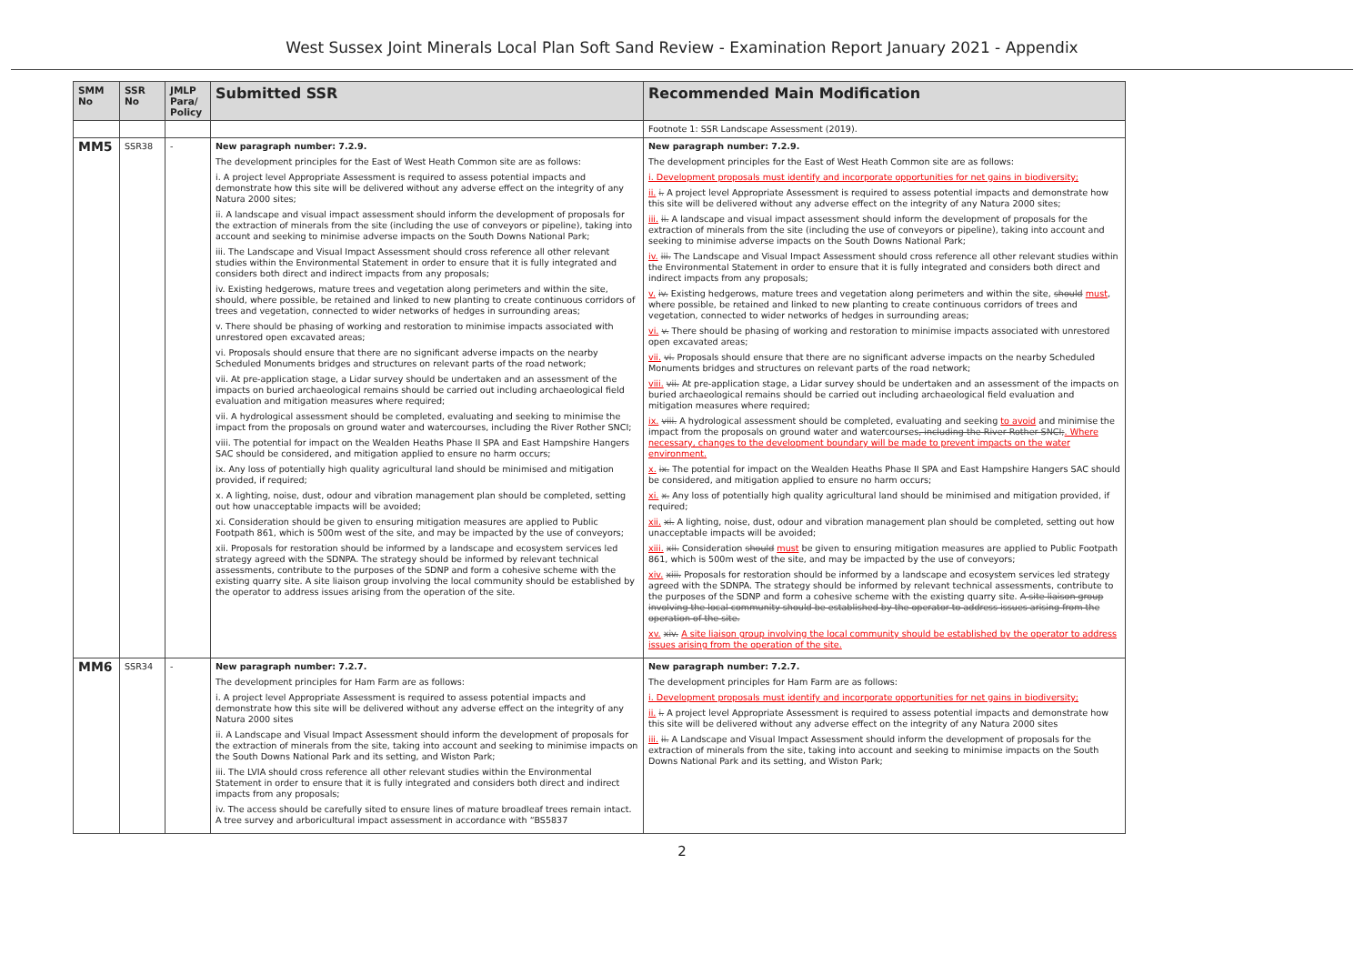West Sussex Joint Minerals Local Plan Soft Sand Review - Examination Report January 2021 - Appendix
| SMM No | SSR No | JMLP Para/ Policy | Submitted SSR | Recommended Main Modification |
| --- | --- | --- | --- | --- |
| | | | | Footnote 1: SSR Landscape Assessment (2019). |
| MM5 | SSR38 | - | New paragraph number: 7.2.9. The development principles for the East of West Heath Common site are as follows: i. A project level Appropriate Assessment is required to assess potential impacts and demonstrate how this site will be delivered without any adverse effect on the integrity of any Natura 2000 sites; ii. A landscape and visual impact assessment should inform the development of proposals for the extraction of minerals from the site (including the use of conveyors or pipeline), taking into account and seeking to minimise adverse impacts on the South Downs National Park; iii. The Landscape and Visual Impact Assessment should cross reference all other relevant studies within the Environmental Statement in order to ensure that it is fully integrated and considers both direct and indirect impacts from any proposals; iv. Existing hedgerows, mature trees and vegetation along perimeters and within the site, should, where possible, be retained and linked to new planting to create continuous corridors of trees and vegetation, connected to wider networks of hedges in surrounding areas; v. There should be phasing of working and restoration to minimise impacts associated with unrestored open excavated areas; vi. Proposals should ensure that there are no significant adverse impacts on the nearby Scheduled Monuments bridges and structures on relevant parts of the road network; vii. At pre-application stage, a Lidar survey should be undertaken and an assessment of the impacts on buried archaeological remains should be carried out including archaeological field evaluation and mitigation measures where required; vii. A hydrological assessment should be completed, evaluating and seeking to minimise the impact from the proposals on ground water and watercourses, including the River Rother SNCI; viii. The potential for impact on the Wealden Heaths Phase II SPA and East Hampshire Hangers SAC should be considered, and mitigation applied to ensure no harm occurs; ix. Any loss of potentially high quality agricultural land should be minimised and mitigation provided, if required; x. A lighting, noise, dust, odour and vibration management plan should be completed, setting out how unacceptable impacts will be avoided; xi. Consideration should be given to ensuring mitigation measures are applied to Public Footpath 861, which is 500m west of the site, and may be impacted by the use of conveyors; xii. Proposals for restoration should be informed by a landscape and ecosystem services led strategy agreed with the SDNPA. The strategy should be informed by relevant technical assessments, contribute to the purposes of the SDNP and form a cohesive scheme with the existing quarry site. A site liaison group involving the local community should be established by the operator to address issues arising from the operation of the site. | New paragraph number: 7.2.9. The development principles for the East of West Heath Common site are as follows: i. Development proposals must identify and incorporate opportunities for net gains in biodiversity; ii. i. A project level Appropriate Assessment is required to assess potential impacts and demonstrate how this site will be delivered without any adverse effect on the integrity of any Natura 2000 sites; iii. ii. A landscape and visual impact assessment should inform the development of proposals for the extraction of minerals from the site (including the use of conveyors or pipeline), taking into account and seeking to minimise adverse impacts on the South Downs National Park; iv. iii. The Landscape and Visual Impact Assessment should cross reference all other relevant studies within the Environmental Statement in order to ensure that it is fully integrated and considers both direct and indirect impacts from any proposals; v. iv. Existing hedgerows, mature trees and vegetation along perimeters and within the site, should must , where possible, be retained and linked to new planting to create continuous corridors of trees and vegetation, connected to wider networks of hedges in surrounding areas; vi. v. There should be phasing of working and restoration to minimise impacts associated with unrestored open excavated areas; vii. vi. Proposals should ensure that there are no significant adverse impacts on the nearby Scheduled Monuments bridges and structures on relevant parts of the road network; viii. vii. At pre-application stage, a Lidar survey should be undertaken and an assessment of the impacts on buried archaeological remains should be carried out including archaeological field evaluation and mitigation measures where required; ix. viii. A hydrological assessment should be completed, evaluating and seeking to avoid and minimise the impact from the proposals on ground water and watercourses , including the River Rother SNCI; . Where necessary, changes to the development boundary will be made to prevent impacts on the water environment. x. ix. The potential for impact on the Wealden Heaths Phase II SPA and East Hampshire Hangers SAC should be considered, and mitigation applied to ensure no harm occurs; xi. x. Any loss of potentially high quality agricultural land should be minimised and mitigation provided, if required; xii. xi. A lighting, noise, dust, odour and vibration management plan should be completed, setting out how unacceptable impacts will be avoided; xiii. xii. Consideration should must be given to ensuring mitigation measures are applied to Public Footpath 861, which is 500m west of the site, and may be impacted by the use of conveyors; xiv. xiii. Proposals for restoration should be informed by a landscape and ecosystem services led strategy agreed with the SDNPA. The strategy should be informed by relevant technical assessments, contribute to the purposes of the SDNP and form a cohesive scheme with the existing quarry site. A site liaison group involving the local community should be established by the operator to address issues arising from the operation of the site. xv. xiv. A site liaison group involving the local community should be established by the operator to address issues arising from the operation of the site. |
| MM6 | SSR34 | - | New paragraph number: 7.2.7. The development principles for Ham Farm are as follows: i. A project level Appropriate Assessment is required to assess potential impacts and demonstrate how this site will be delivered without any adverse effect on the integrity of any Natura 2000 sites ii. A Landscape and Visual Impact Assessment should inform the development of proposals for the extraction of minerals from the site, taking into account and seeking to minimise impacts on the South Downs National Park and its setting, and Wiston Park; iii. The LVIA should cross reference all other relevant studies within the Environmental Statement in order to ensure that it is fully integrated and considers both direct and indirect impacts from any proposals; iv. The access should be carefully sited to ensure lines of mature broadleaf trees remain intact. A tree survey and arboricultural impact assessment in accordance with “BS5837 | New paragraph number: 7.2.7. The development principles for Ham Farm are as follows: i. Development proposals must identify and incorporate opportunities for net gains in biodiversity; ii. i. A project level Appropriate Assessment is required to assess potential impacts and demonstrate how this site will be delivered without any adverse effect on the integrity of any Natura 2000 sites iii. ii. A Landscape and Visual Impact Assessment should inform the development of proposals for the extraction of minerals from the site, taking into account and seeking to minimise impacts on the South Downs National Park and its setting, and Wiston Park; |
2